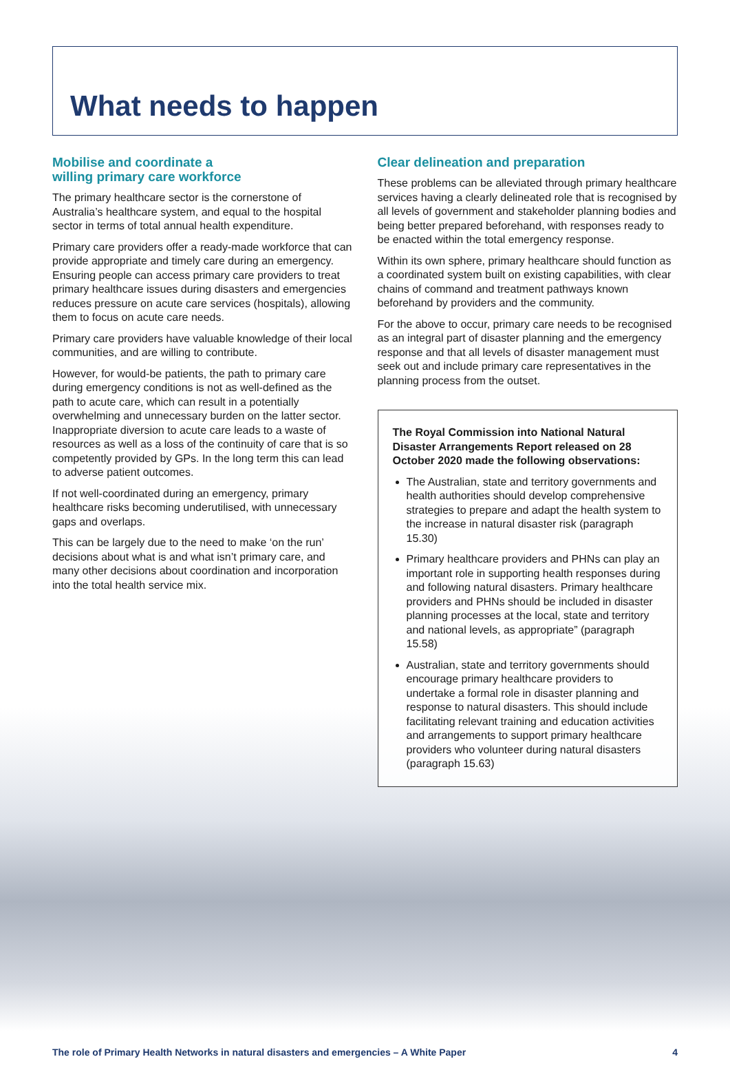What needs to happen
Mobilise and coordinate a
willing primary care workforce
The primary healthcare sector is the cornerstone of Australia’s healthcare system, and equal to the hospital sector in terms of total annual health expenditure.
Primary care providers offer a ready-made workforce that can provide appropriate and timely care during an emergency. Ensuring people can access primary care providers to treat primary healthcare issues during disasters and emergencies reduces pressure on acute care services (hospitals), allowing them to focus on acute care needs.
Primary care providers have valuable knowledge of their local communities, and are willing to contribute.
However, for would-be patients, the path to primary care during emergency conditions is not as well-defined as the path to acute care, which can result in a potentially overwhelming and unnecessary burden on the latter sector. Inappropriate diversion to acute care leads to a waste of resources as well as a loss of the continuity of care that is so competently provided by GPs. In the long term this can lead to adverse patient outcomes.
If not well-coordinated during an emergency, primary healthcare risks becoming underutilised, with unnecessary gaps and overlaps.
This can be largely due to the need to make ‘on the run’ decisions about what is and what isn’t primary care, and many other decisions about coordination and incorporation into the total health service mix.
Clear delineation and preparation
These problems can be alleviated through primary healthcare services having a clearly delineated role that is recognised by all levels of government and stakeholder planning bodies and being better prepared beforehand, with responses ready to be enacted within the total emergency response.
Within its own sphere, primary healthcare should function as a coordinated system built on existing capabilities, with clear chains of command and treatment pathways known beforehand by providers and the community.
For the above to occur, primary care needs to be recognised as an integral part of disaster planning and the emergency response and that all levels of disaster management must seek out and include primary care representatives in the planning process from the outset.
The Royal Commission into National Natural Disaster Arrangements Report released on 28 October 2020 made the following observations:
The Australian, state and territory governments and health authorities should develop comprehensive strategies to prepare and adapt the health system to the increase in natural disaster risk (paragraph 15.30)
Primary healthcare providers and PHNs can play an important role in supporting health responses during and following natural disasters. Primary healthcare providers and PHNs should be included in disaster planning processes at the local, state and territory and national levels, as appropriate” (paragraph 15.58)
Australian, state and territory governments should encourage primary healthcare providers to undertake a formal role in disaster planning and response to natural disasters. This should include facilitating relevant training and education activities and arrangements to support primary healthcare providers who volunteer during natural disasters (paragraph 15.63)
The role of Primary Health Networks in natural disasters and emergencies – A White Paper 4